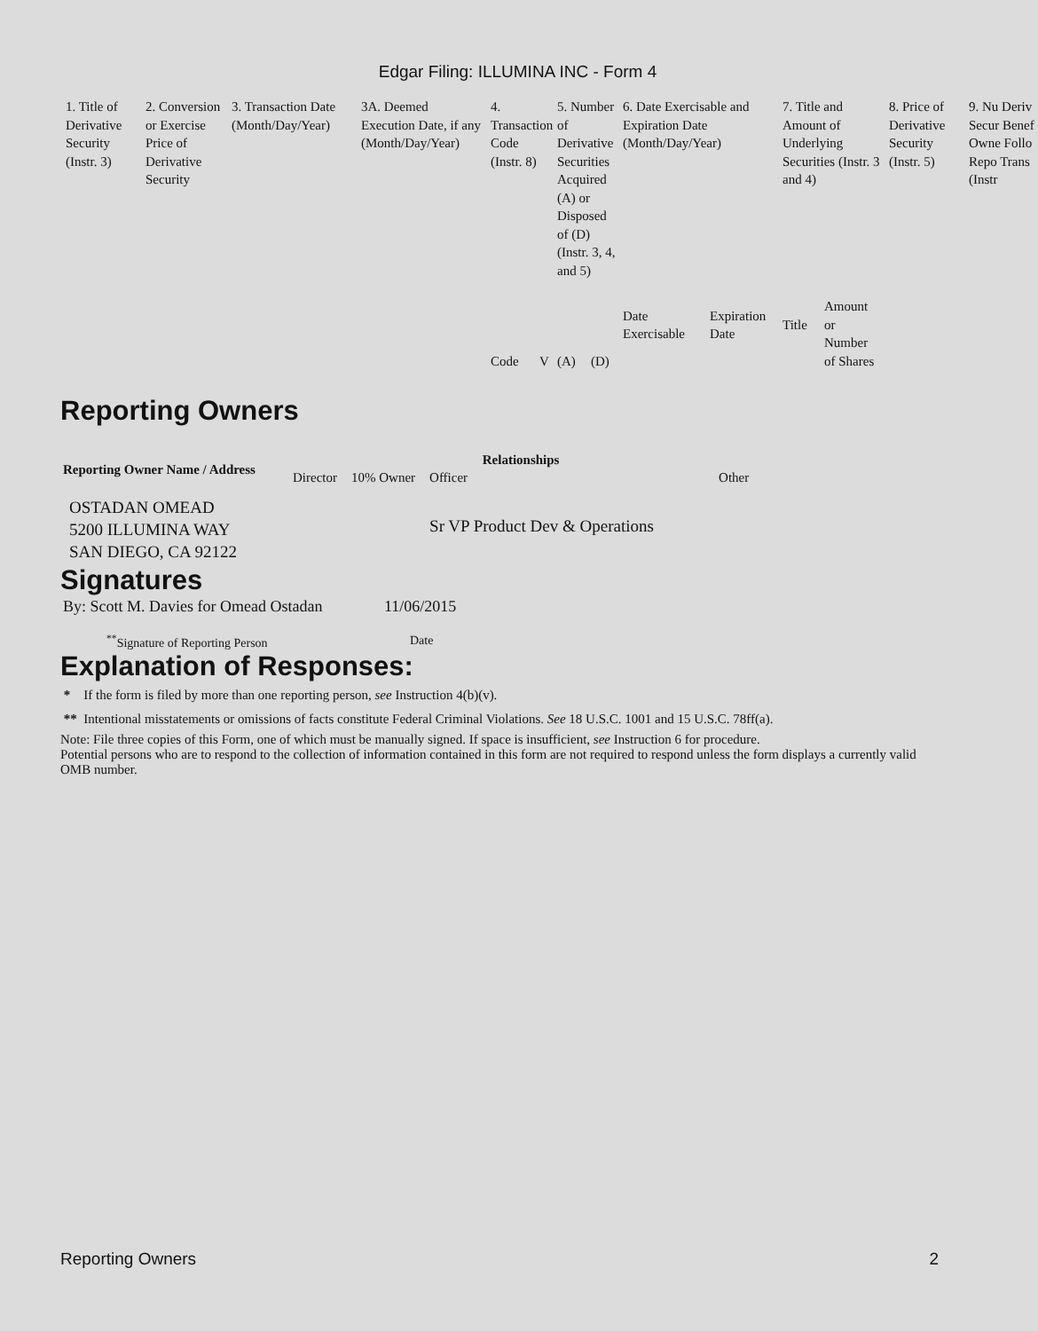Edgar Filing: ILLUMINA INC - Form 4
| 1. Title of Derivative Security (Instr. 3) | 2. Conversion or Exercise Price of Derivative Security | 3. Transaction Date (Month/Day/Year) | 3A. Deemed Execution Date, if any (Month/Day/Year) | 4. Transaction Code (Instr. 8) | | 5. Number of Derivative Securities Acquired (A) or Disposed of (D) (Instr. 3, 4, and 5) | | 6. Date Exercisable and Expiration Date (Month/Day/Year) | | 7. Title and Amount of Underlying Securities (Instr. 3 and 4) | | 8. Price of Derivative Security (Instr. 5) | 9. Nu Deriv Secur Benef Owne Follo Repo Trans (Instr |
| | | | | Code | V | (A) | (D) | Date Exercisable | Expiration Date | Title | Amount or Number of Shares | | |
Reporting Owners
| Reporting Owner Name / Address | Relationships | | | |
| --- | --- | --- | --- | --- |
| | Director | 10% Owner | Officer | Other |
| OSTADAN OMEAD 5200 ILLUMINA WAY SAN DIEGO, CA 92122 | | | Sr VP Product Dev & Operations | |
Signatures
| By: Scott M. Davies for Omead Ostadan | 11/06/2015 |
| <sup>**</sup> Signature of Reporting Person | Date |
Explanation of Responses:
* If the form is filed by more than one reporting person, see Instruction 4(b)(v).
** Intentional misstatements or omissions of facts constitute Federal Criminal Violations. See 18 U.S.C. 1001 and 15 U.S.C. 78ff(a).
Note: File three copies of this Form, one of which must be manually signed. If space is insufficient, see Instruction 6 for procedure.
Potential persons who are to respond to the collection of information contained in this form are not required to respond unless the form displays a currently valid OMB number.
Reporting Owners 2